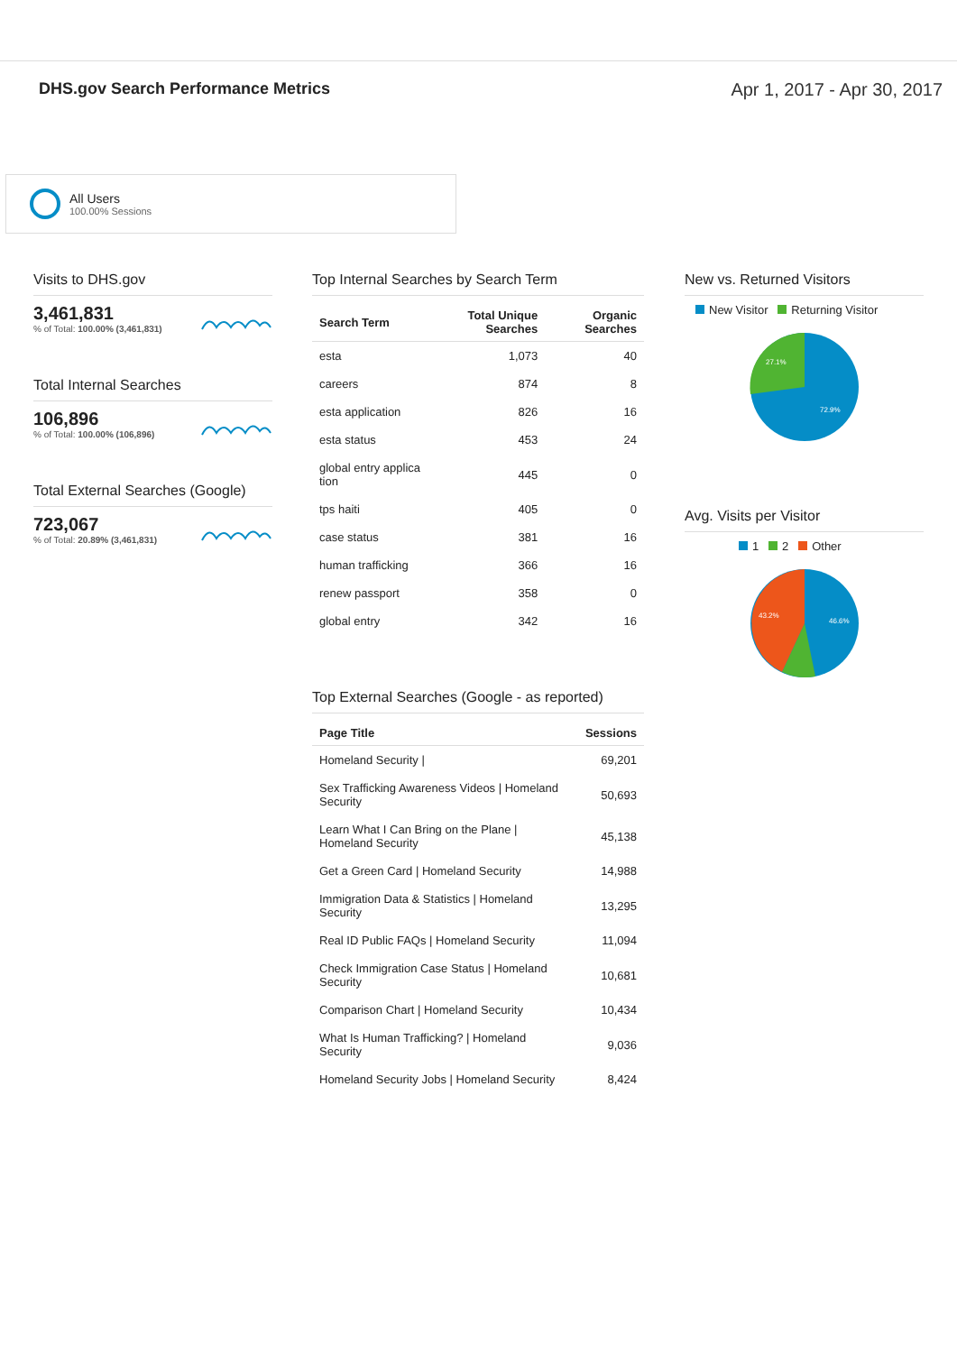DHS.gov Search Performance Metrics
Apr 1, 2017 - Apr 30, 2017
All Users
100.00% Sessions
Visits to DHS.gov
3,461,831
% of Total: 100.00% (3,461,831)
Total Internal Searches
106,896
% of Total: 100.00% (106,896)
Total External Searches (Google)
723,067
% of Total: 20.89% (3,461,831)
Top Internal Searches by Search Term
| Search Term | Total Unique Searches | Organic Searches |
| --- | --- | --- |
| esta | 1,073 | 40 |
| careers | 874 | 8 |
| esta application | 826 | 16 |
| esta status | 453 | 24 |
| global entry applica tion | 445 | 0 |
| tps haiti | 405 | 0 |
| case status | 381 | 16 |
| human trafficking | 366 | 16 |
| renew passport | 358 | 0 |
| global entry | 342 | 16 |
Top External Searches (Google - as reported)
| Page Title | Sessions |
| --- | --- |
| Homeland Security / | 69,201 |
| Sex Trafficking Awareness Videos / Homeland Security | 50,693 |
| Learn What I Can Bring on the Plane / Homeland Security | 45,138 |
| Get a Green Card / Homeland Security | 14,988 |
| Immigration Data & Statistics / Homeland Security | 13,295 |
| Real ID Public FAQs / Homeland Security | 11,094 |
| Check Immigration Case Status / Homeland Security | 10,681 |
| Comparison Chart / Homeland Security | 10,434 |
| What Is Human Trafficking? / Homeland Security | 9,036 |
| Homeland Security Jobs / Homeland Security | 8,424 |
New vs. Returned Visitors
New Visitor Returning Visitor
27.1%
72.9%
Avg. Visits per Visitor
1 2 Other
43.2%
46.6%